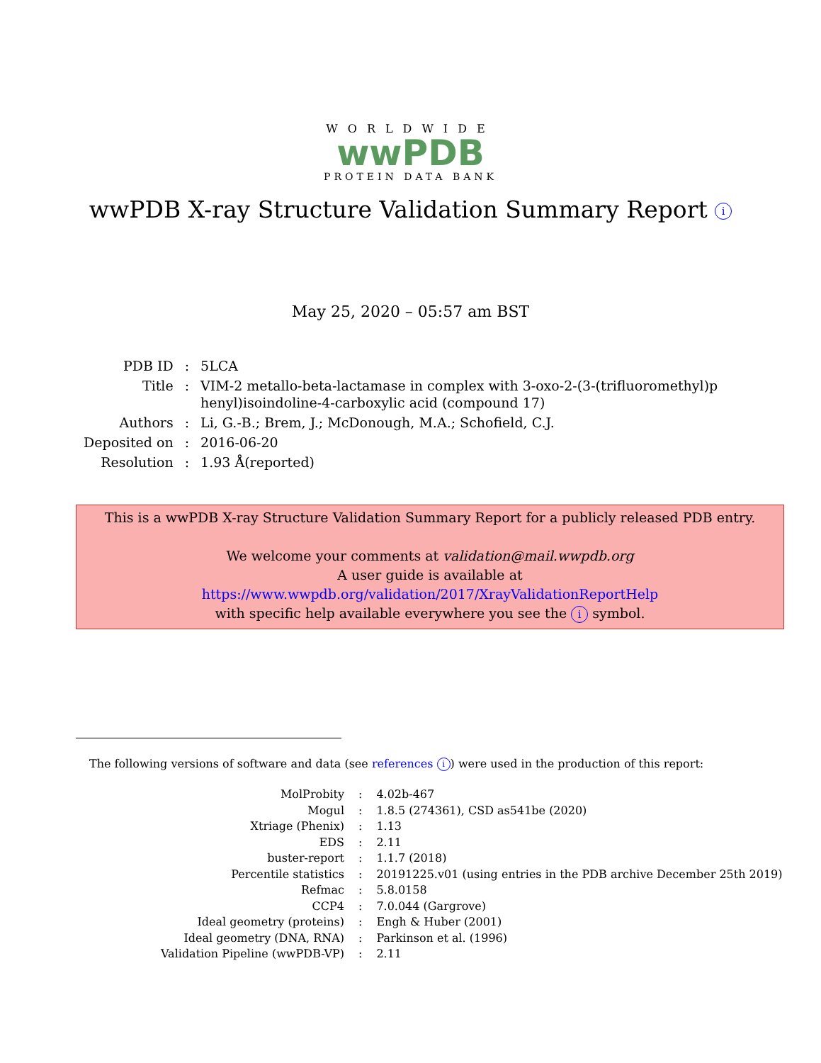WORLDWIDE
wwPDB
PROTEIN DATA BANK
wwPDB X-ray Structure Validation Summary Report i
May 25, 2020 – 05:57 am BST
| PDB ID | : | 5LCA |
| Title | : | VIM-2 metallo-beta-lactamase in complex with 3-oxo-2-(3-(trifluoromethyl)p henyl)isoindoline-4-carboxylic acid (compound 17) |
| Authors | : | Li, G.-B.; Brem, J.; McDonough, M.A.; Schofield, C.J. |
| Deposited on | : | 2016-06-20 |
| Resolution | : | 1.93 Å(reported) |
This is a wwPDB X-ray Structure Validation Summary Report for a publicly released PDB entry.
We welcome your comments at validation@mail.wwpdb.org
A user guide is available at
https://www.wwpdb.org/validation/2017/XrayValidationReportHelp
with specific help available everywhere you see the i symbol.
The following versions of software and data (see references i) were used in the production of this report:
| MolProbity | : | 4.02b-467 |
| Mogul | : | 1.8.5 (274361), CSD as541be (2020) |
| Xtriage (Phenix) | : | 1.13 |
| EDS | : | 2.11 |
| buster-report | : | 1.1.7 (2018) |
| Percentile statistics | : | 20191225.v01 (using entries in the PDB archive December 25th 2019) |
| Refmac | : | 5.8.0158 |
| CCP4 | : | 7.0.044 (Gargrove) |
| Ideal geometry (proteins) | : | Engh & Huber (2001) |
| Ideal geometry (DNA, RNA) | : | Parkinson et al. (1996) |
| Validation Pipeline (wwPDB-VP) | : | 2.11 |